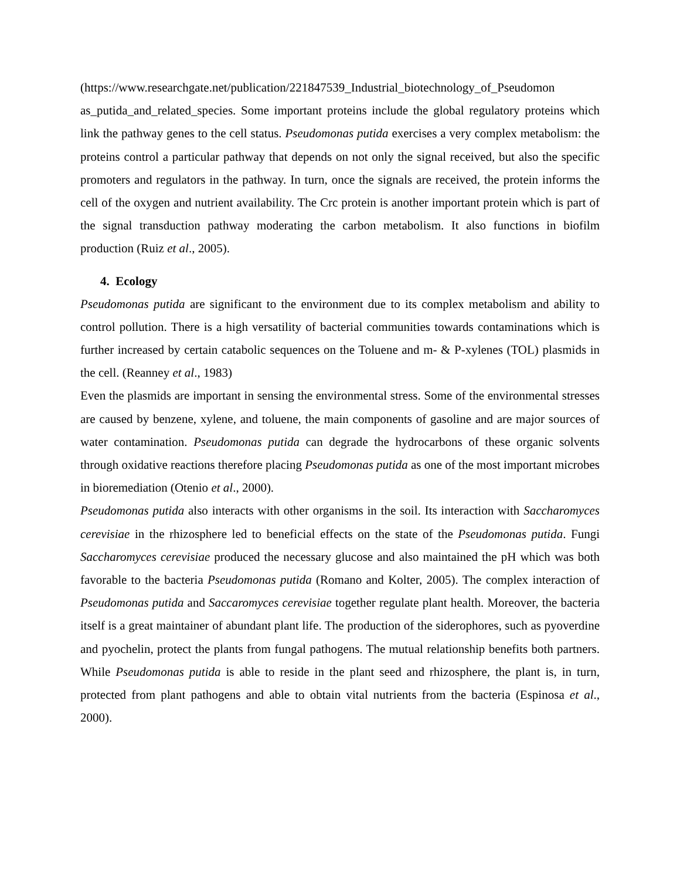(https://www.researchgate.net/publication/221847539_Industrial_biotechnology_of_Pseudomon as_putida_and_related_species. Some important proteins include the global regulatory proteins which link the pathway genes to the cell status. Pseudomonas putida exercises a very complex metabolism: the proteins control a particular pathway that depends on not only the signal received, but also the specific promoters and regulators in the pathway. In turn, once the signals are received, the protein informs the cell of the oxygen and nutrient availability. The Crc protein is another important protein which is part of the signal transduction pathway moderating the carbon metabolism. It also functions in biofilm production (Ruiz et al., 2005).
4. Ecology
Pseudomonas putida are significant to the environment due to its complex metabolism and ability to control pollution. There is a high versatility of bacterial communities towards contaminations which is further increased by certain catabolic sequences on the Toluene and m- & P-xylenes (TOL) plasmids in the cell. (Reanney et al., 1983)
Even the plasmids are important in sensing the environmental stress. Some of the environmental stresses are caused by benzene, xylene, and toluene, the main components of gasoline and are major sources of water contamination. Pseudomonas putida can degrade the hydrocarbons of these organic solvents through oxidative reactions therefore placing Pseudomonas putida as one of the most important microbes in bioremediation (Otenio et al., 2000).
Pseudomonas putida also interacts with other organisms in the soil. Its interaction with Saccharomyces cerevisiae in the rhizosphere led to beneficial effects on the state of the Pseudomonas putida. Fungi Saccharomyces cerevisiae produced the necessary glucose and also maintained the pH which was both favorable to the bacteria Pseudomonas putida (Romano and Kolter, 2005). The complex interaction of Pseudomonas putida and Saccaromyces cerevisiae together regulate plant health. Moreover, the bacteria itself is a great maintainer of abundant plant life. The production of the siderophores, such as pyoverdine and pyochelin, protect the plants from fungal pathogens. The mutual relationship benefits both partners. While Pseudomonas putida is able to reside in the plant seed and rhizosphere, the plant is, in turn, protected from plant pathogens and able to obtain vital nutrients from the bacteria (Espinosa et al., 2000).